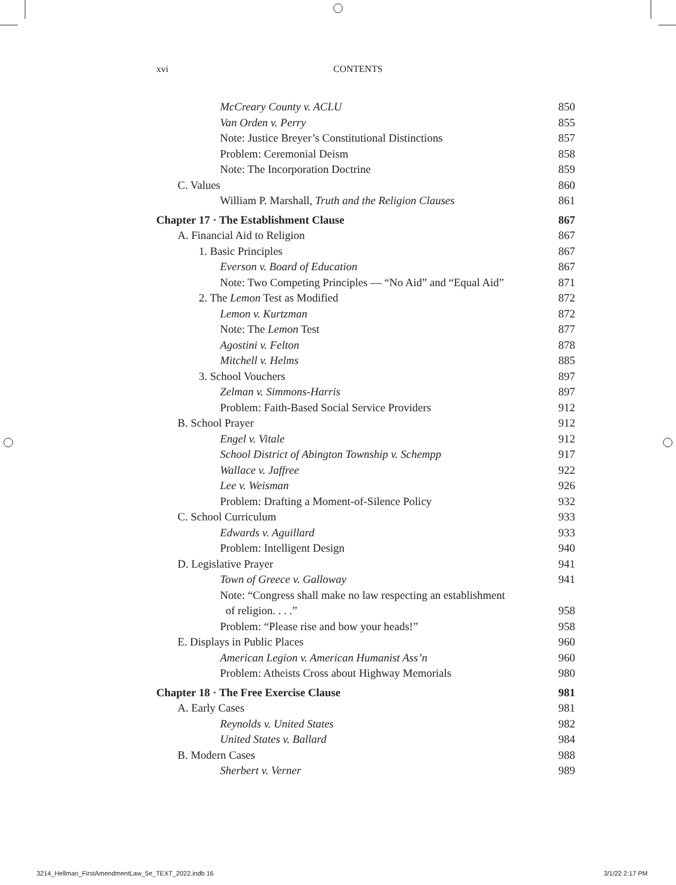xvi CONTENTS
McCreary County v. ACLU 850
Van Orden v. Perry 855
Note: Justice Breyer’s Constitutional Distinctions 857
Problem: Ceremonial Deism 858
Note: The Incorporation Doctrine 859
C. Values 860
William P. Marshall, Truth and the Religion Clauses 861
Chapter 17 · The Establishment Clause 867
A. Financial Aid to Religion 867
1. Basic Principles 867
Everson v. Board of Education 867
Note: Two Competing Principles — “No Aid” and “Equal Aid” 871
2. The Lemon Test as Modified 872
Lemon v. Kurtzman 872
Note: The Lemon Test 877
Agostini v. Felton 878
Mitchell v. Helms 885
3. School Vouchers 897
Zelman v. Simmons-Harris 897
Problem: Faith-Based Social Service Providers 912
B. School Prayer 912
Engel v. Vitale 912
School District of Abington Township v. Schempp 917
Wallace v. Jaffree 922
Lee v. Weisman 926
Problem: Drafting a Moment-of-Silence Policy 932
C. School Curriculum 933
Edwards v. Aguillard 933
Problem: Intelligent Design 940
D. Legislative Prayer 941
Town of Greece v. Galloway 941
Note: “Congress shall make no law respecting an establishment
of religion. . . .” 958
Problem: “Please rise and bow your heads!” 958
E. Displays in Public Places 960
American Legion v. American Humanist Ass’n 960
Problem: Atheists Cross about Highway Memorials 980
Chapter 18 · The Free Exercise Clause 981
A. Early Cases 981
Reynolds v. United States 982
United States v. Ballard 984
B. Modern Cases 988
Sherbert v. Verner 989
3214_Hellman_FirstAmendmentLaw_5e_TEXT_2022.indb 16 3/1/22 2:17 PM